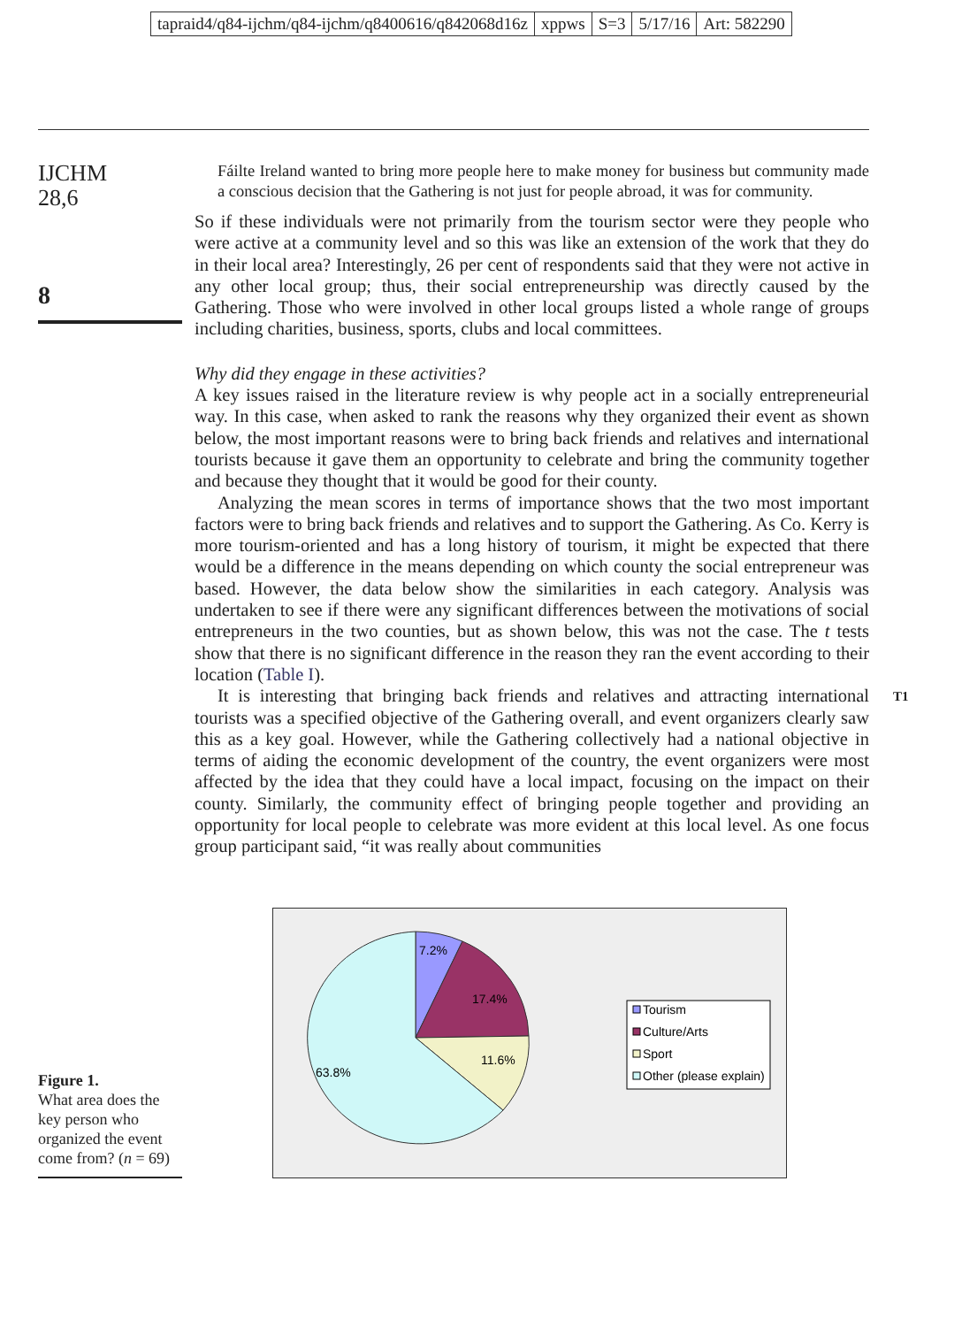tapraid4/q84-ijchm/q84-ijchm/q8400616/q842068d16z xppws S=3 5/17/16 Art: 582290
IJCHM
28,6
8
Fáilte Ireland wanted to bring more people here to make money for business but community made a conscious decision that the Gathering is not just for people abroad, it was for community.
So if these individuals were not primarily from the tourism sector were they people who were active at a community level and so this was like an extension of the work that they do in their local area? Interestingly, 26 per cent of respondents said that they were not active in any other local group; thus, their social entrepreneurship was directly caused by the Gathering. Those who were involved in other local groups listed a whole range of groups including charities, business, sports, clubs and local committees.
Why did they engage in these activities?
A key issues raised in the literature review is why people act in a socially entrepreneurial way. In this case, when asked to rank the reasons why they organized their event as shown below, the most important reasons were to bring back friends and relatives and international tourists because it gave them an opportunity to celebrate and bring the community together and because they thought that it would be good for their county.
Analyzing the mean scores in terms of importance shows that the two most important factors were to bring back friends and relatives and to support the Gathering. As Co. Kerry is more tourism-oriented and has a long history of tourism, it might be expected that there would be a difference in the means depending on which county the social entrepreneur was based. However, the data below show the similarities in each category. Analysis was undertaken to see if there were any significant differences between the motivations of social entrepreneurs in the two counties, but as shown below, this was not the case. The t tests show that there is no significant difference in the reason they ran the event according to their location (Table I).
It is interesting that bringing back friends and relatives and attracting international tourists was a specified objective of the Gathering overall, and event organizers clearly saw this as a key goal. However, while the Gathering collectively had a national objective in terms of aiding the economic development of the country, the event organizers were most affected by the idea that they could have a local impact, focusing on the impact on their county. Similarly, the community effect of bringing people together and providing an opportunity for local people to celebrate was more evident at this local level. As one focus group participant said, “it was really about communities
T1
Figure 1.
What area does the key person who organized the event come from? (n = 69)
7.2%
17.4%
11.6%
63.8%
Tourism
Culture/Arts
Sport
Other (please explain)